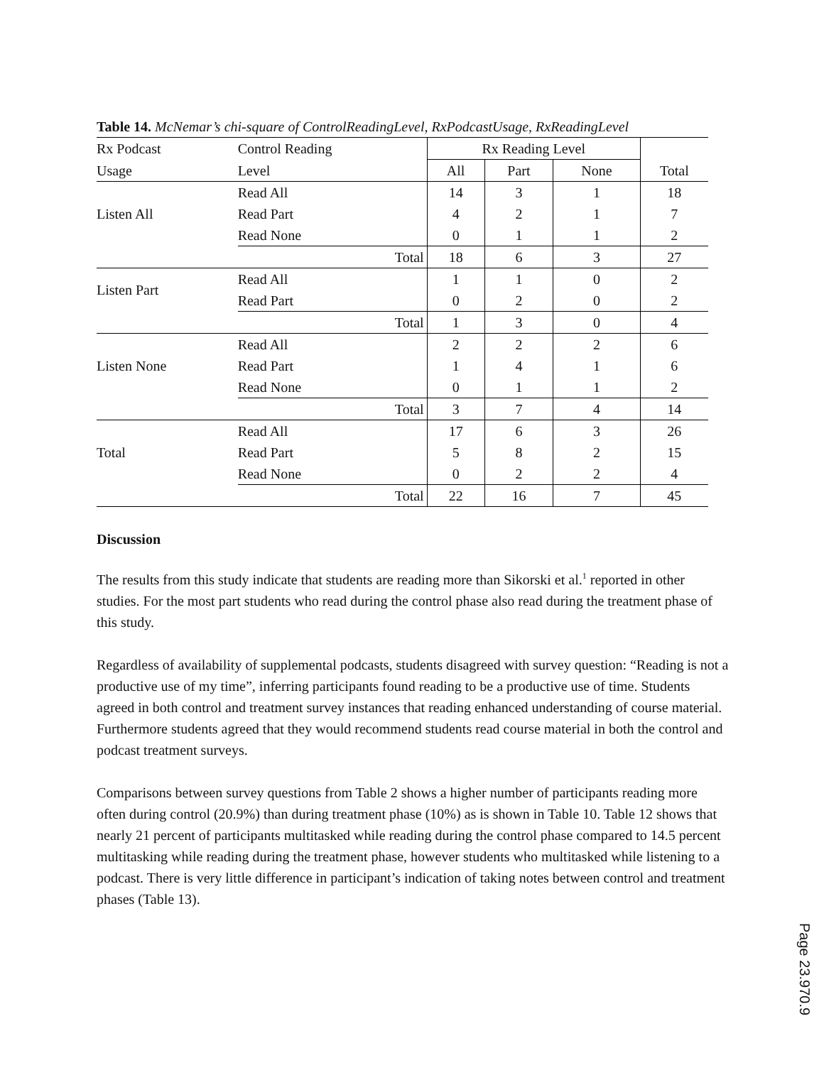Table 14. McNemar’s chi-square of ControlReadingLevel, RxPodcastUsage, RxReadingLevel
| Rx Podcast | Control Reading | Rx Reading Level | | | |
| --- | --- | --- | --- | --- | --- |
| Usage | Level | All | Part | None | Total |
| Listen All | Read All | 14 | 3 | 1 | 18 |
| | Read Part | 4 | 2 | 1 | 7 |
| | Read None | 0 | 1 | 1 | 2 |
| | Total | 18 | 6 | 3 | 27 |
| Listen Part | Read All | 1 | 1 | 0 | 2 |
| | Read Part | 0 | 2 | 0 | 2 |
| | Total | 1 | 3 | 0 | 4 |
| Listen None | Read All | 2 | 2 | 2 | 6 |
| | Read Part | 1 | 4 | 1 | 6 |
| | Read None | 0 | 1 | 1 | 2 |
| | Total | 3 | 7 | 4 | 14 |
| Total | Read All | 17 | 6 | 3 | 26 |
| | Read Part | 5 | 8 | 2 | 15 |
| | Read None | 0 | 2 | 2 | 4 |
| | Total | 22 | 16 | 7 | 45 |
Discussion
The results from this study indicate that students are reading more than Sikorski et al.<sup>1</sup> reported in other studies. For the most part students who read during the control phase also read during the treatment phase of this study.
Regardless of availability of supplemental podcasts, students disagreed with survey question: “Reading is not a productive use of my time”, inferring participants found reading to be a productive use of time. Students agreed in both control and treatment survey instances that reading enhanced understanding of course material. Furthermore students agreed that they would recommend students read course material in both the control and podcast treatment surveys.
Comparisons between survey questions from Table 2 shows a higher number of participants reading more often during control (20.9%) than during treatment phase (10%) as is shown in Table 10. Table 12 shows that nearly 21 percent of participants multitasked while reading during the control phase compared to 14.5 percent multitasking while reading during the treatment phase, however students who multitasked while listening to a podcast. There is very little difference in participant’s indication of taking notes between control and treatment phases (Table 13).
Page 23.970.9